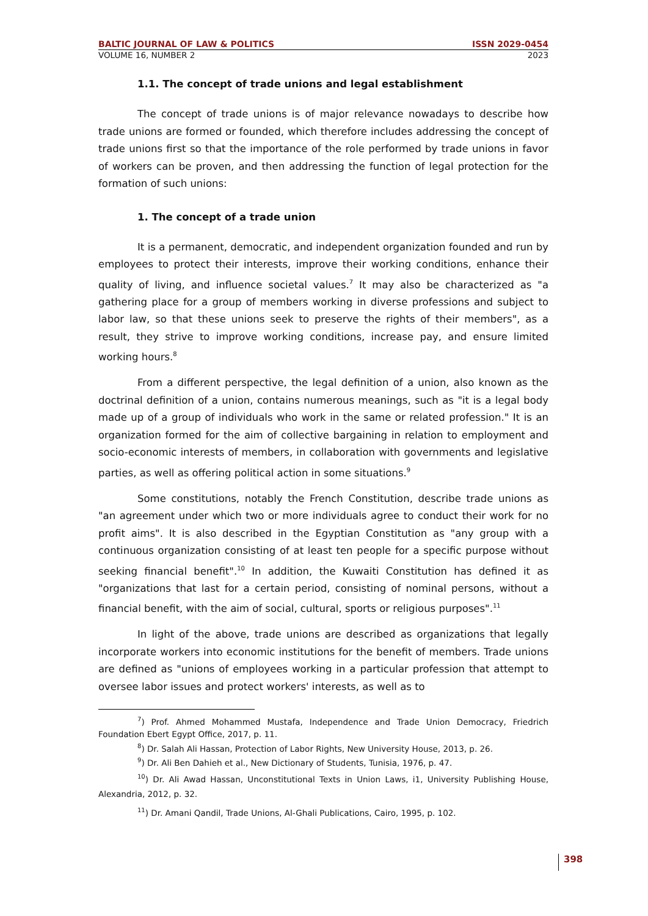BALTIC JOURNAL OF LAW & POLITICS ISSN 2029-0454
VOLUME 16, NUMBER 2 2023
1.1. The concept of trade unions and legal establishment
The concept of trade unions is of major relevance nowadays to describe how trade unions are formed or founded, which therefore includes addressing the concept of trade unions first so that the importance of the role performed by trade unions in favor of workers can be proven, and then addressing the function of legal protection for the formation of such unions:
1. The concept of a trade union
It is a permanent, democratic, and independent organization founded and run by employees to protect their interests, improve their working conditions, enhance their quality of living, and influence societal values.<sup>7</sup> It may also be characterized as "a gathering place for a group of members working in diverse professions and subject to labor law, so that these unions seek to preserve the rights of their members", as a result, they strive to improve working conditions, increase pay, and ensure limited working hours.<sup>8</sup>
From a different perspective, the legal definition of a union, also known as the doctrinal definition of a union, contains numerous meanings, such as "it is a legal body made up of a group of individuals who work in the same or related profession." It is an organization formed for the aim of collective bargaining in relation to employment and socio-economic interests of members, in collaboration with governments and legislative parties, as well as offering political action in some situations.<sup>9</sup>
Some constitutions, notably the French Constitution, describe trade unions as "an agreement under which two or more individuals agree to conduct their work for no profit aims". It is also described in the Egyptian Constitution as "any group with a continuous organization consisting of at least ten people for a specific purpose without seeking financial benefit".<sup>10</sup> In addition, the Kuwaiti Constitution has defined it as "organizations that last for a certain period, consisting of nominal persons, without a financial benefit, with the aim of social, cultural, sports or religious purposes".<sup>11</sup>
In light of the above, trade unions are described as organizations that legally incorporate workers into economic institutions for the benefit of members. Trade unions are defined as "unions of employees working in a particular profession that attempt to oversee labor issues and protect workers' interests, as well as to
<sup>7</sup>) Prof. Ahmed Mohammed Mustafa, Independence and Trade Union Democracy, Friedrich Foundation Ebert Egypt Office, 2017, p. 11.
<sup>8</sup>) Dr. Salah Ali Hassan, Protection of Labor Rights, New University House, 2013, p. 26.
<sup>9</sup>) Dr. Ali Ben Dahieh et al., New Dictionary of Students, Tunisia, 1976, p. 47.
<sup>10</sup>) Dr. Ali Awad Hassan, Unconstitutional Texts in Union Laws, i1, University Publishing House, Alexandria, 2012, p. 32.
<sup>11</sup>) Dr. Amani Qandil, Trade Unions, Al-Ghali Publications, Cairo, 1995, p. 102.
398